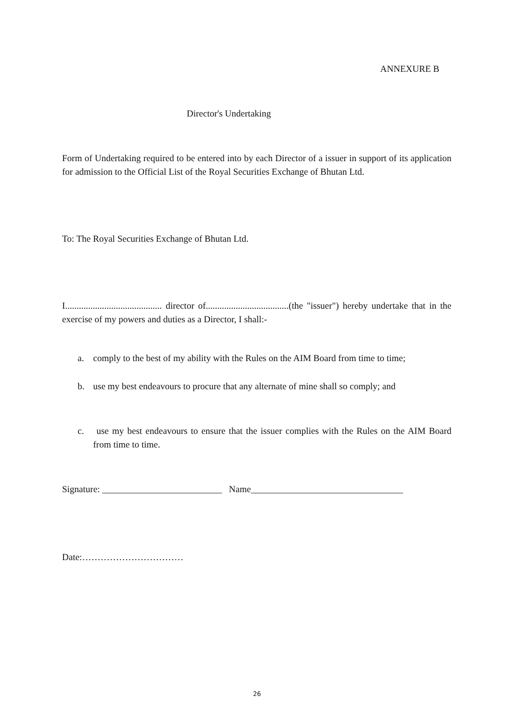ANNEXURE B
Director's Undertaking
Form of Undertaking required to be entered into by each Director of a issuer in support of its application for admission to the Official List of the Royal Securities Exchange of Bhutan Ltd.
To: The Royal Securities Exchange of Bhutan Ltd.
I.......................................... director of....................................(the "issuer") hereby undertake that in the exercise of my powers and duties as a Director, I shall:-
a. comply to the best of my ability with the Rules on the AIM Board from time to time;
b. use my best endeavours to procure that any alternate of mine shall so comply; and
c. use my best endeavours to ensure that the issuer complies with the Rules on the AIM Board from time to time.
Signature: __________________________ Name_________________________________
Date:……………………………
26